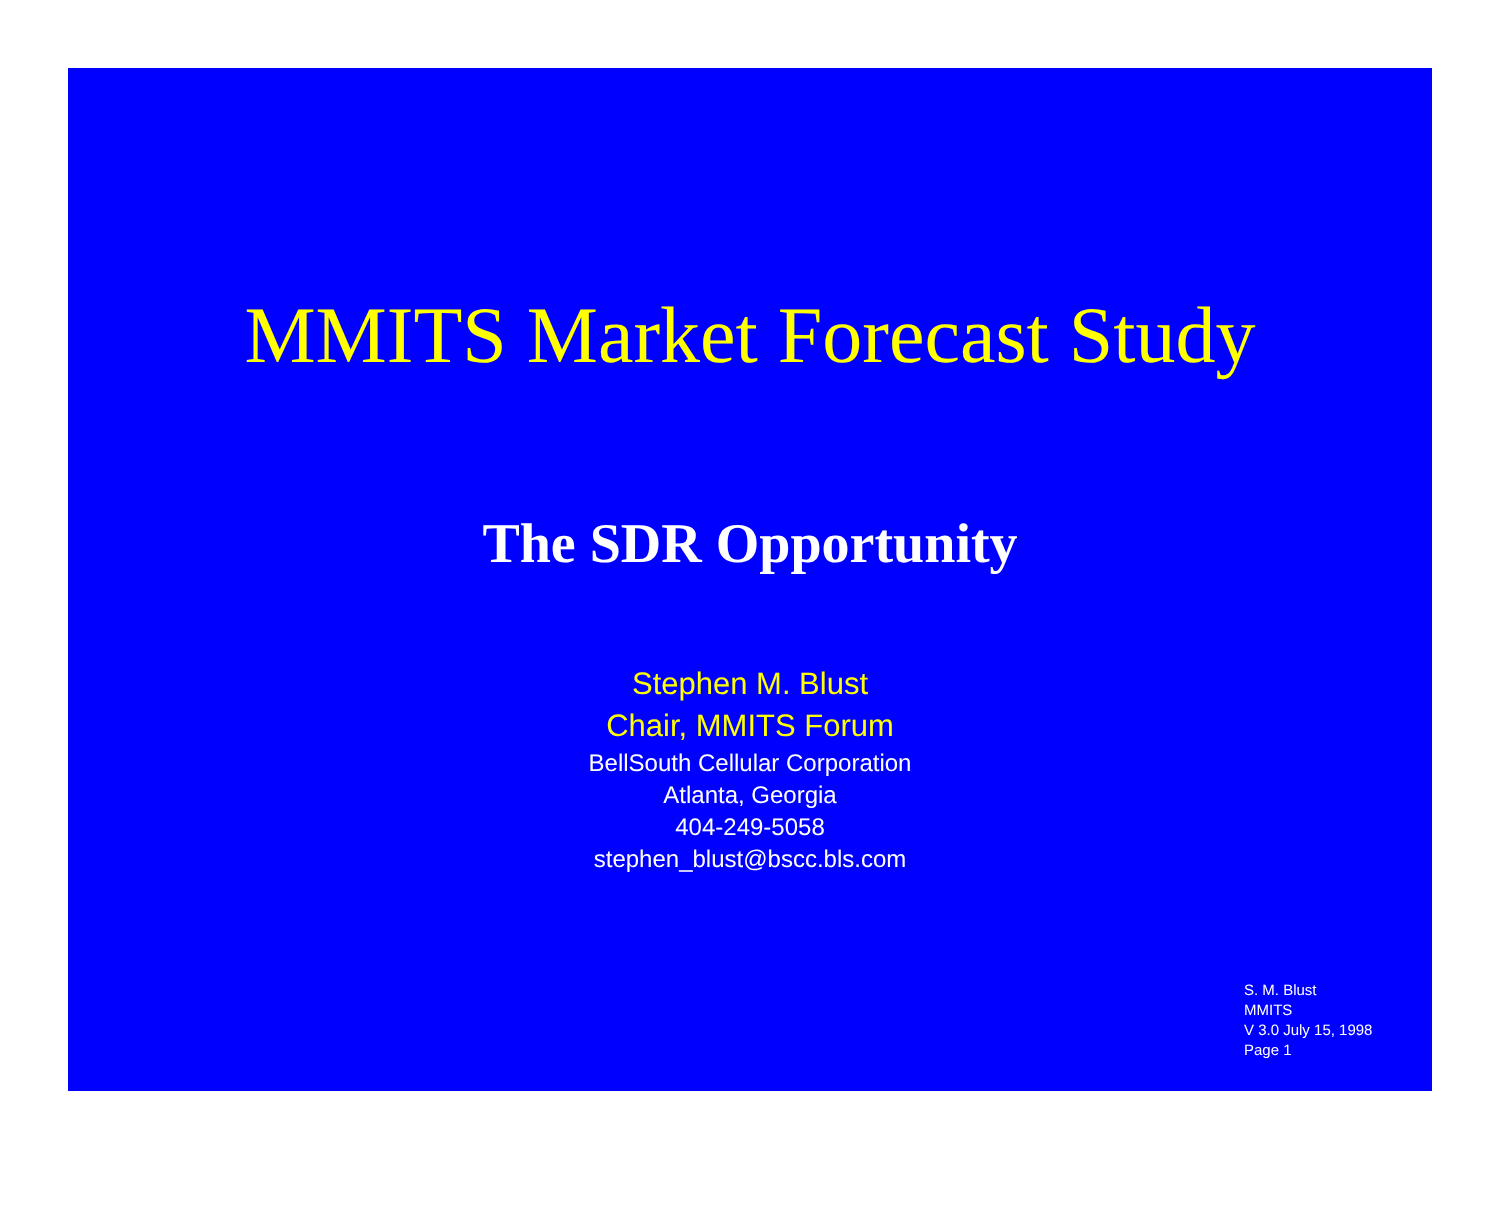MMITS Market Forecast Study
The SDR Opportunity
Stephen M. Blust
Chair, MMITS Forum
BellSouth Cellular Corporation
Atlanta, Georgia
404-249-5058
stephen_blust@bscc.bls.com
S. M. Blust
MMITS
V 3.0 July 15, 1998
Page 1